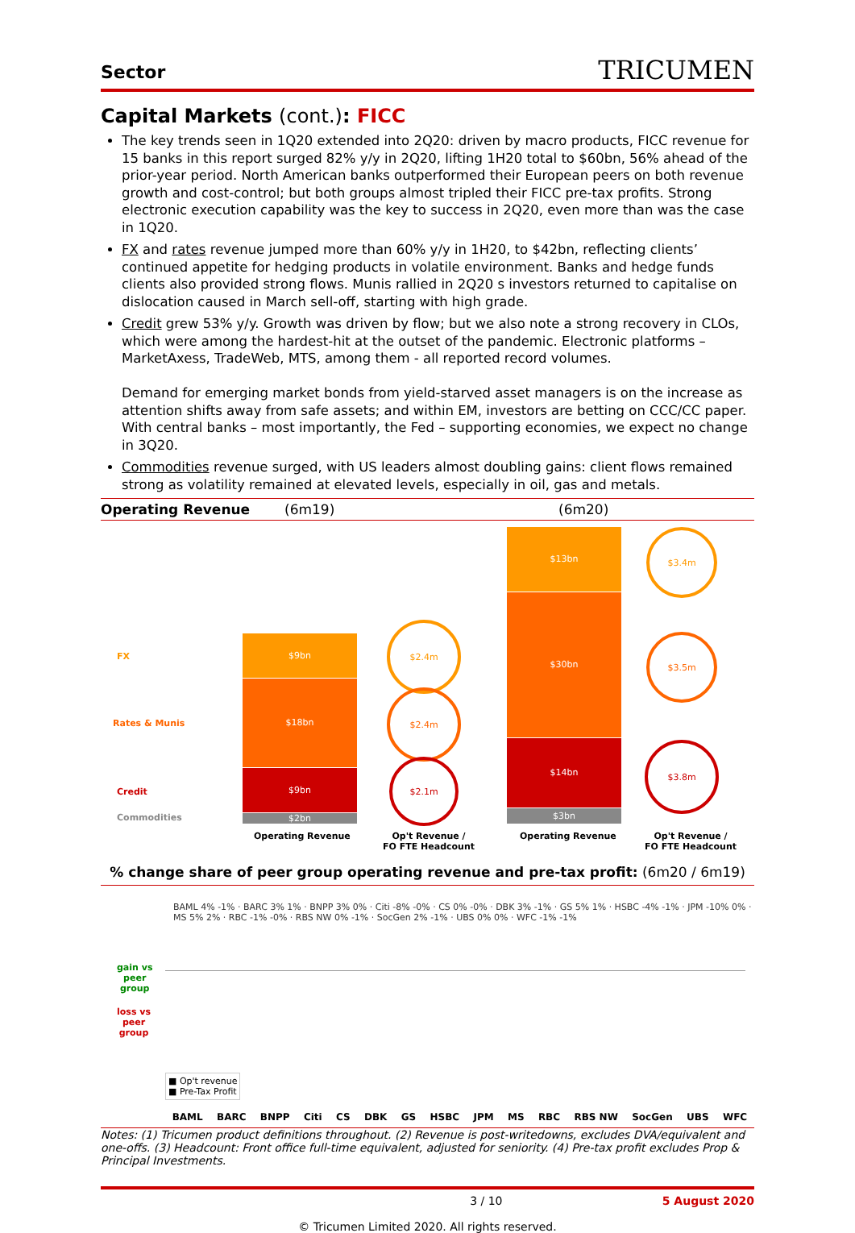Sector TRICUMEN
Capital Markets (cont.): FICC
The key trends seen in 1Q20 extended into 2Q20: driven by macro products, FICC revenue for 15 banks in this report surged 82% y/y in 2Q20, lifting 1H20 total to $60bn, 56% ahead of the prior-year period. North American banks outperformed their European peers on both revenue growth and cost-control; but both groups almost tripled their FICC pre-tax profits. Strong electronic execution capability was the key to success in 2Q20, even more than was the case in 1Q20.
FX and rates revenue jumped more than 60% y/y in 1H20, to $42bn, reflecting clients’ continued appetite for hedging products in volatile environment. Banks and hedge funds clients also provided strong flows. Munis rallied in 2Q20 s investors returned to capitalise on dislocation caused in March sell-off, starting with high grade.
Credit grew 53% y/y. Growth was driven by flow; but we also note a strong recovery in CLOs, which were among the hardest-hit at the outset of the pandemic. Electronic platforms – MarketAxess, TradeWeb, MTS, among them - all reported record volumes.
Demand for emerging market bonds from yield-starved asset managers is on the increase as attention shifts away from safe assets; and within EM, investors are betting on CCC/CC paper. With central banks – most importantly, the Fed – supporting economies, we expect no change in 3Q20.
Commodities revenue surged, with US leaders almost doubling gains: client flows remained strong as volatility remained at elevated levels, especially in oil, gas and metals.
Operating Revenue (6m19) (6m20)
FX
Rates & Munis
Credit
Commodities
$9bn
$18bn
$9bn
$2bn
$13bn
$30bn
$14bn
$3bn
$2.4m
$2.4m
$2.1m
$3.4m
$3.5m
$3.8m
Operating Revenue
Op't Revenue /
FO FTE Headcount
Operating Revenue
Op't Revenue /
FO FTE Headcount
% change share of peer group operating revenue and pre-tax profit: (6m20 / 6m19)
gain vs
peer
group
loss vs
peer
group
■ Op't revenue
■ Pre-Tax Profit
BAML 4% -1% · BARC 3% 1% · BNPP 3% 0% · Citi -8% -0% · CS 0% -0% · DBK 3% -1% · GS 5% 1% · HSBC -4% -1% · JPM -10% 0% · MS 5% 2% · RBC -1% -0% · RBS NW 0% -1% · SocGen 2% -1% · UBS 0% 0% · WFC -1% -1%
BAML BARC BNPP Citi CS DBK GS HSBC JPM MS RBC RBS NW SocGen UBS WFC
Notes: (1) Tricumen product definitions throughout. (2) Revenue is post-writedowns, excludes DVA/equivalent and one-offs. (3) Headcount: Front office full-time equivalent, adjusted for seniority. (4) Pre-tax profit excludes Prop & Principal Investments.
3 / 10 5 August 2020
© Tricumen Limited 2020. All rights reserved.